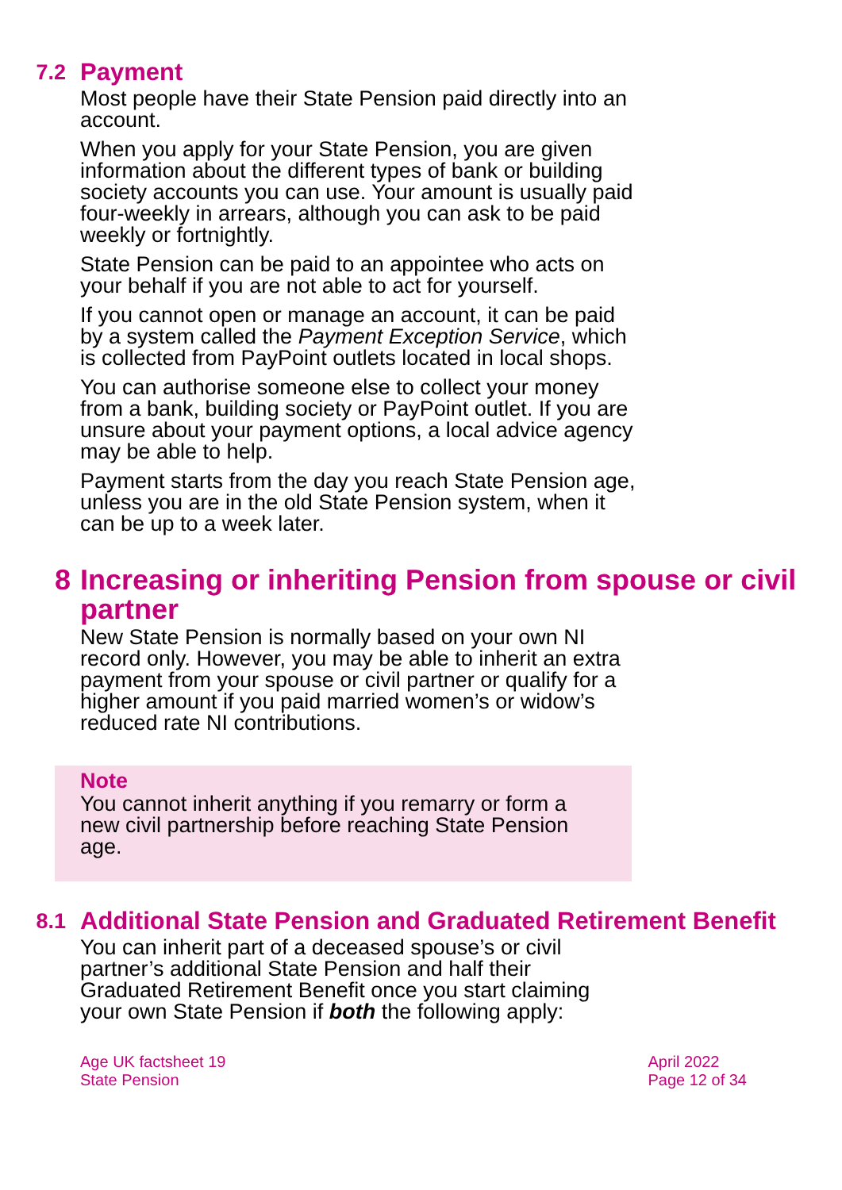7.2 Payment
Most people have their State Pension paid directly into an account.
When you apply for your State Pension, you are given information about the different types of bank or building society accounts you can use. Your amount is usually paid four-weekly in arrears, although you can ask to be paid weekly or fortnightly.
State Pension can be paid to an appointee who acts on your behalf if you are not able to act for yourself.
If you cannot open or manage an account, it can be paid by a system called the Payment Exception Service, which is collected from PayPoint outlets located in local shops.
You can authorise someone else to collect your money from a bank, building society or PayPoint outlet. If you are unsure about your payment options, a local advice agency may be able to help.
Payment starts from the day you reach State Pension age, unless you are in the old State Pension system, when it can be up to a week later.
8 Increasing or inheriting Pension from spouse or civil partner
New State Pension is normally based on your own NI record only. However, you may be able to inherit an extra payment from your spouse or civil partner or qualify for a higher amount if you paid married women’s or widow’s reduced rate NI contributions.
Note
You cannot inherit anything if you remarry or form a new civil partnership before reaching State Pension age.
8.1 Additional State Pension and Graduated Retirement Benefit
You can inherit part of a deceased spouse’s or civil partner’s additional State Pension and half their Graduated Retirement Benefit once you start claiming your own State Pension if both the following apply:
Age UK factsheet 19
State Pension
April 2022
Page 12 of 34